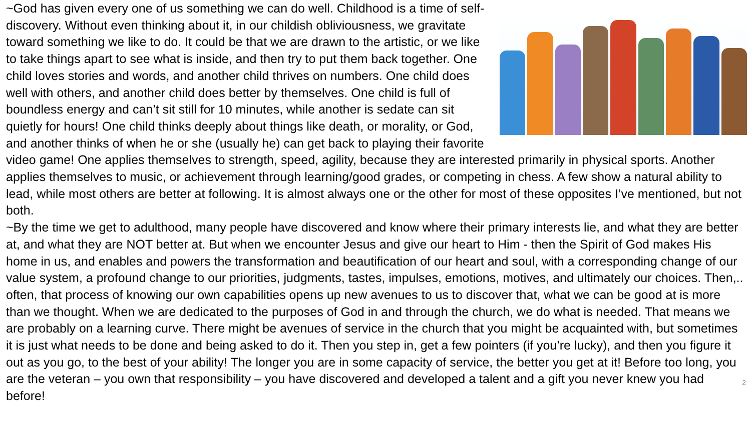~God has given every one of us something we can do well. Childhood is a time of self-discovery. Without even thinking about it, in our childish obliviousness, we gravitate toward something we like to do. It could be that we are drawn to the artistic, or we like to take things apart to see what is inside, and then try to put them back together. One child loves stories and words, and another child thrives on numbers. One child does well with others, and another child does better by themselves. One child is full of boundless energy and can’t sit still for 10 minutes, while another is sedate can sit quietly for hours! One child thinks deeply about things like death, or morality, or God, and another thinks of when he or she (usually he) can get back to playing their favorite video game! One applies themselves to strength, speed, agility, because they are interested primarily in physical sports. Another applies themselves to music, or achievement through learning/good grades, or competing in chess. A few show a natural ability to lead, while most others are better at following. It is almost always one or the other for most of these opposites I’ve mentioned, but not both.
~By the time we get to adulthood, many people have discovered and know where their primary interests lie, and what they are better at, and what they are NOT better at. But when we encounter Jesus and give our heart to Him - then the Spirit of God makes His home in us, and enables and powers the transformation and beautification of our heart and soul, with a corresponding change of our value system, a profound change to our priorities, judgments, tastes, impulses, emotions, motives, and ultimately our choices. Then,.. often, that process of knowing our own capabilities opens up new avenues to us to discover that, what we can be good at is more than we thought. When we are dedicated to the purposes of God in and through the church, we do what is needed. That means we are probably on a learning curve. There might be avenues of service in the church that you might be acquainted with, but sometimes it is just what needs to be done and being asked to do it. Then you step in, get a few pointers (if you’re lucky), and then you figure it out as you go, to the best of your ability! The longer you are in some capacity of service, the better you get at it! Before too long, you are the veteran – you own that responsibility – you have 2 discovered and developed a talent and a gift you never knew you had before!